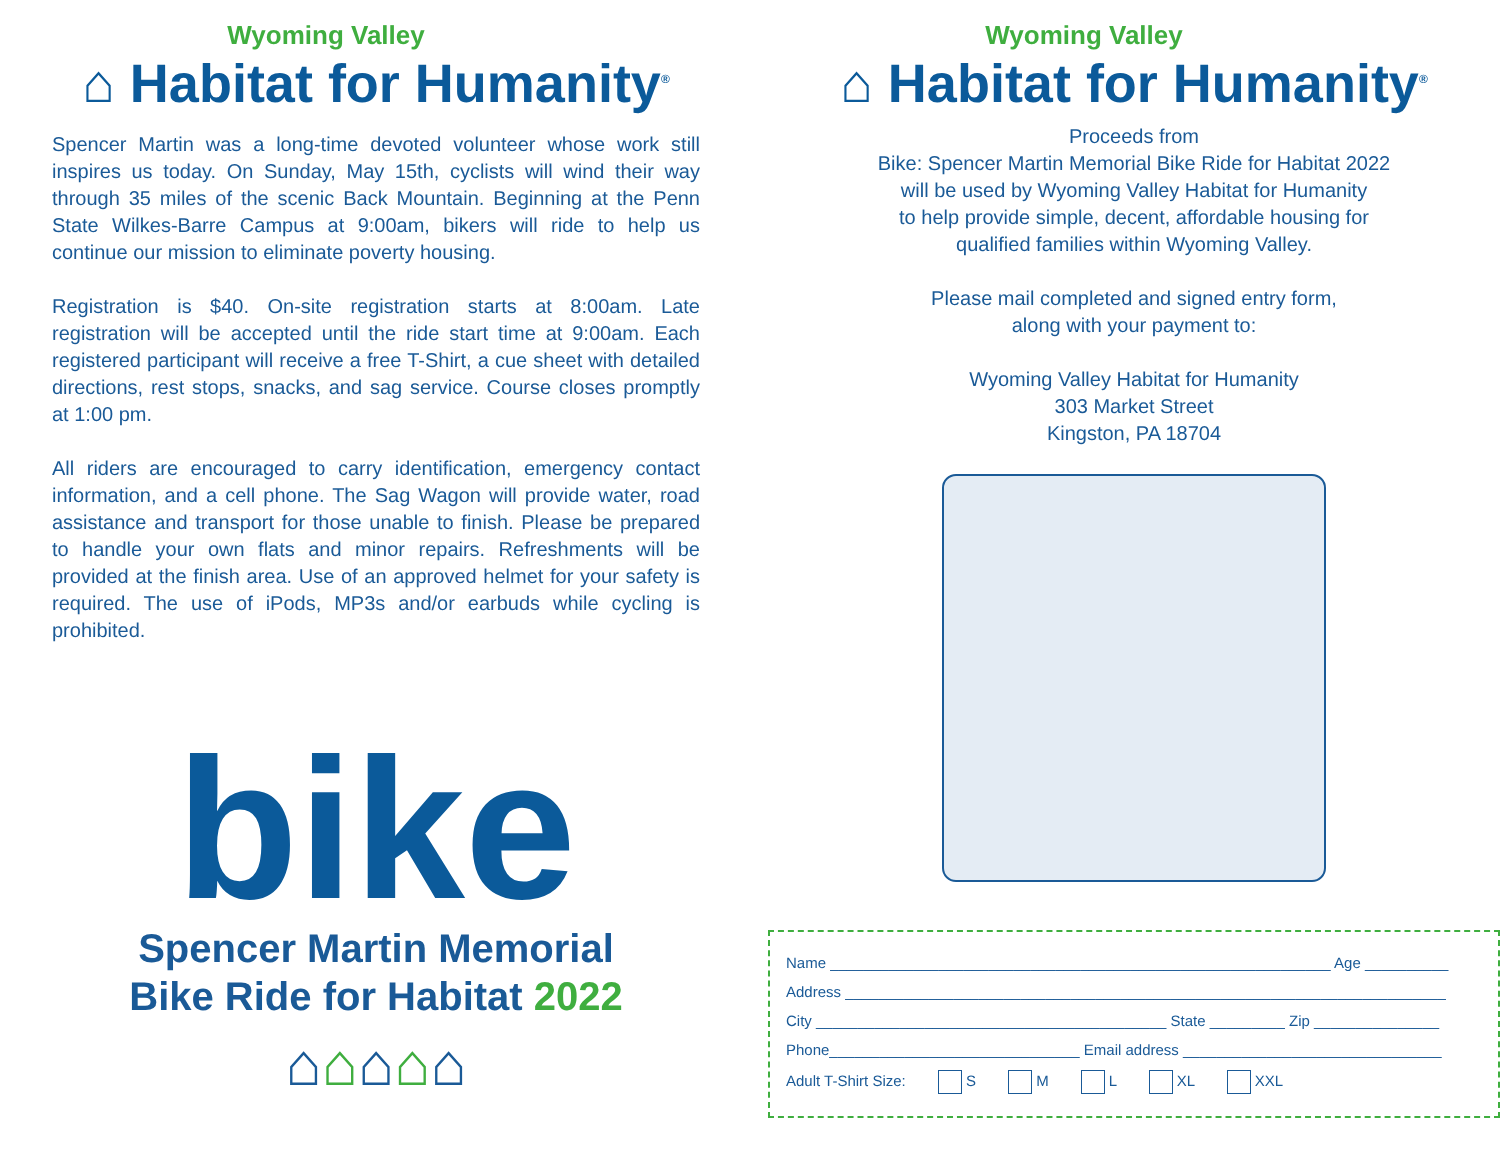Wyoming Valley
⌂ Habitat for Humanity<sup>®</sup>
Spencer Martin was a long-time devoted volunteer whose work still inspires us today. On Sunday, May 15th, cyclists will wind their way through 35 miles of the scenic Back Mountain. Beginning at the Penn State Wilkes-Barre Campus at 9:00am, bikers will ride to help us continue our mission to eliminate poverty housing.
Registration is $40. On-site registration starts at 8:00am. Late registration will be accepted until the ride start time at 9:00am. Each registered participant will receive a free T-Shirt, a cue sheet with detailed directions, rest stops, snacks, and sag service. Course closes promptly at 1:00 pm.
All riders are encouraged to carry identification, emergency contact information, and a cell phone. The Sag Wagon will provide water, road assistance and transport for those unable to finish. Please be prepared to handle your own flats and minor repairs. Refreshments will be provided at the finish area. Use of an approved helmet for your safety is required. The use of iPods, MP3s and/or earbuds while cycling is prohibited.
bike
Spencer Martin Memorial
Bike Ride for Habitat 2022
⌂⌂⌂⌂⌂
Wyoming Valley
⌂ Habitat for Humanity<sup>®</sup>
Proceeds from
Bike: Spencer Martin Memorial Bike Ride for Habitat 2022
will be used by Wyoming Valley Habitat for Humanity
to help provide simple, decent, affordable housing for
qualified families within Wyoming Valley.
Please mail completed and signed entry form,
along with your payment to:
Wyoming Valley Habitat for Humanity
303 Market Street
Kingston, PA 18704
Name ____________________________________________________________ Age __________
Address ________________________________________________________________________
City __________________________________________ State _________ Zip _______________
Phone______________________________ Email address _______________________________
Adult T-Shirt Size: S M L XL XXL